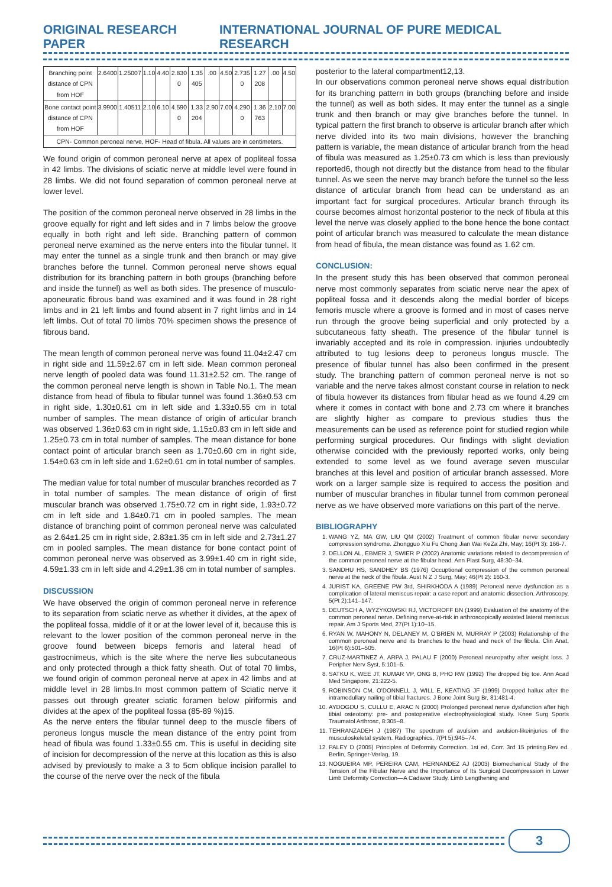ORIGINAL RESEARCH PAPER INTERNATIONAL JOURNAL OF PURE MEDICAL RESEARCH
| Branching point distance of CPN from HOF | 2.6400 | 1.25007 | 1.10 | 4.40 | 2.830 0 | 1.35 405 | .00 | 4.50 | 2.735 0 | 1.27 208 | .00 | 4.50 |
| Bone contact point distance of CPN from HOF | 3.9900 | 1.40511 | 2.10 | 6.10 | 4.590 0 | 1.33 204 | 2.90 | 7.00 | 4.290 0 | 1.36 763 | 2.10 | 7.00 |
| CPN- Common peroneal nerve, HOF- Head of fibula. All values are in centimeters. | | | | | | | | | | | | |
We found origin of common peroneal nerve at apex of popliteal fossa in 42 limbs. The divisions of sciatic nerve at middle level were found in 28 limbs. We did not found separation of common peroneal nerve at lower level.
The position of the common peroneal nerve observed in 28 limbs in the groove equally for right and left sides and in 7 limbs below the groove equally in both right and left side. Branching pattern of common peroneal nerve examined as the nerve enters into the fibular tunnel. It may enter the tunnel as a single trunk and then branch or may give branches before the tunnel. Common peroneal nerve shows equal distribution for its branching pattern in both groups (branching before and inside the tunnel) as well as both sides. The presence of musculo-aponeuratic fibrous band was examined and it was found in 28 right limbs and in 21 left limbs and found absent in 7 right limbs and in 14 left limbs. Out of total 70 limbs 70% specimen shows the presence of fibrous band.
The mean length of common peroneal nerve was found 11.04±2.47 cm in right side and 11.59±2.67 cm in left side. Mean common peroneal nerve length of pooled data was found 11.31±2.52 cm. The range of the common peroneal nerve length is shown in Table No.1. The mean distance from head of fibula to fibular tunnel was found 1.36±0.53 cm in right side, 1.30±0.61 cm in left side and 1.33±0.55 cm in total number of samples. The mean distance of origin of articular branch was observed 1.36±0.63 cm in right side, 1.15±0.83 cm in left side and 1.25±0.73 cm in total number of samples. The mean distance for bone contact point of articular branch seen as 1.70±0.60 cm in right side, 1.54±0.63 cm in left side and 1.62±0.61 cm in total number of samples.
The median value for total number of muscular branches recorded as 7 in total number of samples. The mean distance of origin of first muscular branch was observed 1.75±0.72 cm in right side, 1.93±0.72 cm in left side and 1.84±0.71 cm in pooled samples. The mean distance of branching point of common peroneal nerve was calculated as 2.64±1.25 cm in right side, 2.83±1.35 cm in left side and 2.73±1.27 cm in pooled samples. The mean distance for bone contact point of common peroneal nerve was observed as 3.99±1.40 cm in right side, 4.59±1.33 cm in left side and 4.29±1.36 cm in total number of samples.
DISCUSSION
We have observed the origin of common peroneal nerve in reference to its separation from sciatic nerve as whether it divides, at the apex of the popliteal fossa, middle of it or at the lower level of it, because this is relevant to the lower position of the common peroneal nerve in the groove found between biceps femoris and lateral head of gastrocnimeus, which is the site where the nerve lies subcutaneous and only protected through a thick fatty sheath. Out of total 70 limbs, we found origin of common peroneal nerve at apex in 42 limbs and at middle level in 28 limbs.In most common pattern of Sciatic nerve it passes out through greater sciatic foramen below piriformis and divides at the apex of the popliteal fossa (85-89 %)15.
As the nerve enters the fibular tunnel deep to the muscle fibers of peroneus longus muscle the mean distance of the entry point from head of fibula was found 1.33±0.55 cm. This is useful in deciding site of incision for decompression of the nerve at this location as this is also advised by previously to make a 3 to 5cm oblique incision parallel to the course of the nerve over the neck of the fibula
posterior to the lateral compartment12,13.
In our observations common peroneal nerve shows equal distribution for its branching pattern in both groups (branching before and inside the tunnel) as well as both sides. It may enter the tunnel as a single trunk and then branch or may give branches before the tunnel. In typical pattern the first branch to observe is articular branch after which nerve divided into its two main divisions, however the branching pattern is variable, the mean distance of articular branch from the head of fibula was measured as 1.25±0.73 cm which is less than previously reported6, though not directly but the distance from head to the fibular tunnel. As we seen the nerve may branch before the tunnel so the less distance of articular branch from head can be understand as an important fact for surgical procedures. Articular branch through its course becomes almost horizontal posterior to the neck of fibula at this level the nerve was closely applied to the bone hence the bone contact point of articular branch was measured to calculate the mean distance from head of fibula, the mean distance was found as 1.62 cm.
CONCLUSION:
In the present study this has been observed that common peroneal nerve most commonly separates from sciatic nerve near the apex of popliteal fossa and it descends along the medial border of biceps femoris muscle where a groove is formed and in most of cases nerve run through the groove being superficial and only protected by a subcutaneous fatty sheath. The presence of the fibular tunnel is invariably accepted and its role in compression. injuries undoubtedly attributed to tug lesions deep to peroneus longus muscle. The presence of fibular tunnel has also been confirmed in the present study. The branching pattern of common peroneal nerve is not so variable and the nerve takes almost constant course in relation to neck of fibula however its distances from fibular head as we found 4.29 cm where it comes in contact with bone and 2.73 cm where it branches are slightly higher as compare to previous studies thus the measurements can be used as reference point for studied region while performing surgical procedures. Our findings with slight deviation otherwise coincided with the previously reported works, only being extended to some level as we found average seven muscular branches at this level and position of articular branch assessed. More work on a larger sample size is required to access the position and number of muscular branches in fibular tunnel from common peroneal nerve as we have observed more variations on this part of the nerve.
BIBLIOGRAPHY
1. WANG YZ, MA GW, LIU QM (2002) Treatment of common fibular nerve secondary compression syndrome. Zhongguo Xiu Fu Chong Jian Wai KeZa Zhi, May; 16(Pt 3): 166-7.
2. DELLON AL, EBMER J, SWIER P (2002) Anatomic variations related to decompression of the common peroneal nerve at the fibular head. Ann Plast Surg, 48:30–34.
3. SANDHU HS, SANDHEY BS (1976) Occuptional compression of the common peroneal nerve at the neck of the fibula. Aust N Z J Surg, May; 46(Pt 2): 160-3.
4. JURIST KA, GREENE PW 3rd, SHIRKHODA A (1989) Peroneal nerve dysfunction as a complication of lateral meniscus repair: a case report and anatomic dissection. Arthroscopy, 5(Pt 2):141–147.
5. DEUTSCH A, WYZYKOWSKI RJ, VICTOROFF BN (1999) Evaluation of the anatomy of the common peroneal nerve. Defining nerve-at-risk in arthroscopically assisted lateral meniscus repair. Am J Sports Med, 27(Pt 1):10–15.
6. RYAN W, MAHONY N, DELANEY M, O'BRIEN M, MURRAY P (2003) Relationship of the common peroneal nerve and its branches to the head and neck of the fibula. Clin Anat, 16(Pt 6):501–505.
7. CRUZ-MARTINEZ A, ARPA J, PALAU F (2000) Peroneal neuropathy after weight loss. J Peripher Nerv Syst, 5:101–5.
8. SATKU K, WEE JT, KUMAR VP, ONG B, PHO RW (1992) The dropped big toe. Ann Acad Med Singapore, 21:222-5.
9. ROBINSON CM, O'DONNELL J, WILL E, KEATING JF (1999) Dropped hallux after the intramedullary nailing of tibial fractures. J Bone Joint Surg Br, 81:481-4.
10. AYDOGDU S, CULLU E, ARAC N (2000) Prolonged peroneal nerve dysfunction after high tibial osteotomy: pre- and postoperative electrophysiological study. Knee Surg Sports Traumatol Arthrosc, 8:305–8.
11. TEHRANZADEH J (1987) The spectrum of avulsion and avulsion-likeinjuries of the musculoskeletal system. Radiographics, 7(Pt 5):945–74.
12. PALEY D (2005) Principles of Deformity Correction. 1st ed, Corr. 3rd 15 printing.Rev ed. Berlin, Springer-Verlag, 19.
13. NOGUEIRA MP, PEREIRA CAM, HERNANDEZ AJ (2003) Biomechanical Study of the Tension of the Fibular Nerve and the Importance of Its Surgical Decompression in Lower Limb Deformity Correction—A Cadaver Study. Limb Lengthening and
3